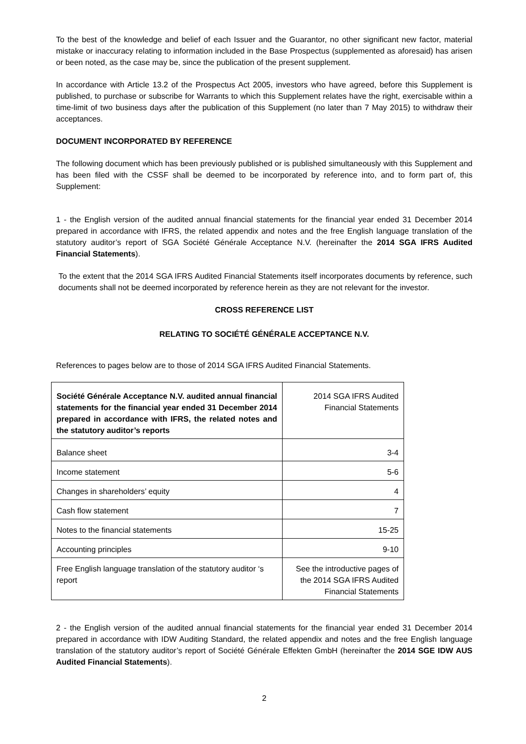To the best of the knowledge and belief of each Issuer and the Guarantor, no other significant new factor, material mistake or inaccuracy relating to information included in the Base Prospectus (supplemented as aforesaid) has arisen or been noted, as the case may be, since the publication of the present supplement.
In accordance with Article 13.2 of the Prospectus Act 2005, investors who have agreed, before this Supplement is published, to purchase or subscribe for Warrants to which this Supplement relates have the right, exercisable within a time-limit of two business days after the publication of this Supplement (no later than 7 May 2015) to withdraw their acceptances.
DOCUMENT INCORPORATED BY REFERENCE
The following document which has been previously published or is published simultaneously with this Supplement and has been filed with the CSSF shall be deemed to be incorporated by reference into, and to form part of, this Supplement:
1 - the English version of the audited annual financial statements for the financial year ended 31 December 2014 prepared in accordance with IFRS, the related appendix and notes and the free English language translation of the statutory auditor’s report of SGA Société Générale Acceptance N.V. (hereinafter the 2014 SGA IFRS Audited Financial Statements).
To the extent that the 2014 SGA IFRS Audited Financial Statements itself incorporates documents by reference, such documents shall not be deemed incorporated by reference herein as they are not relevant for the investor.
CROSS REFERENCE LIST
RELATING TO SOCIÉTÉ GÉNÉRALE ACCEPTANCE N.V.
References to pages below are to those of 2014 SGA IFRS Audited Financial Statements.
| Société Générale Acceptance N.V. audited annual financial statements for the financial year ended 31 December 2014 prepared in accordance with IFRS, the related notes and the statutory auditor’s reports | 2014 SGA IFRS Audited Financial Statements |
| --- | --- |
| Balance sheet | 3-4 |
| Income statement | 5-6 |
| Changes in shareholders’ equity | 4 |
| Cash flow statement | 7 |
| Notes to the financial statements | 15-25 |
| Accounting principles | 9-10 |
| Free English language translation of the statutory auditor ‘s report | See the introductive pages of the 2014 SGA IFRS Audited Financial Statements |
2 - the English version of the audited annual financial statements for the financial year ended 31 December 2014 prepared in accordance with IDW Auditing Standard, the related appendix and notes and the free English language translation of the statutory auditor’s report of Société Générale Effekten GmbH (hereinafter the 2014 SGE IDW AUS Audited Financial Statements).
2